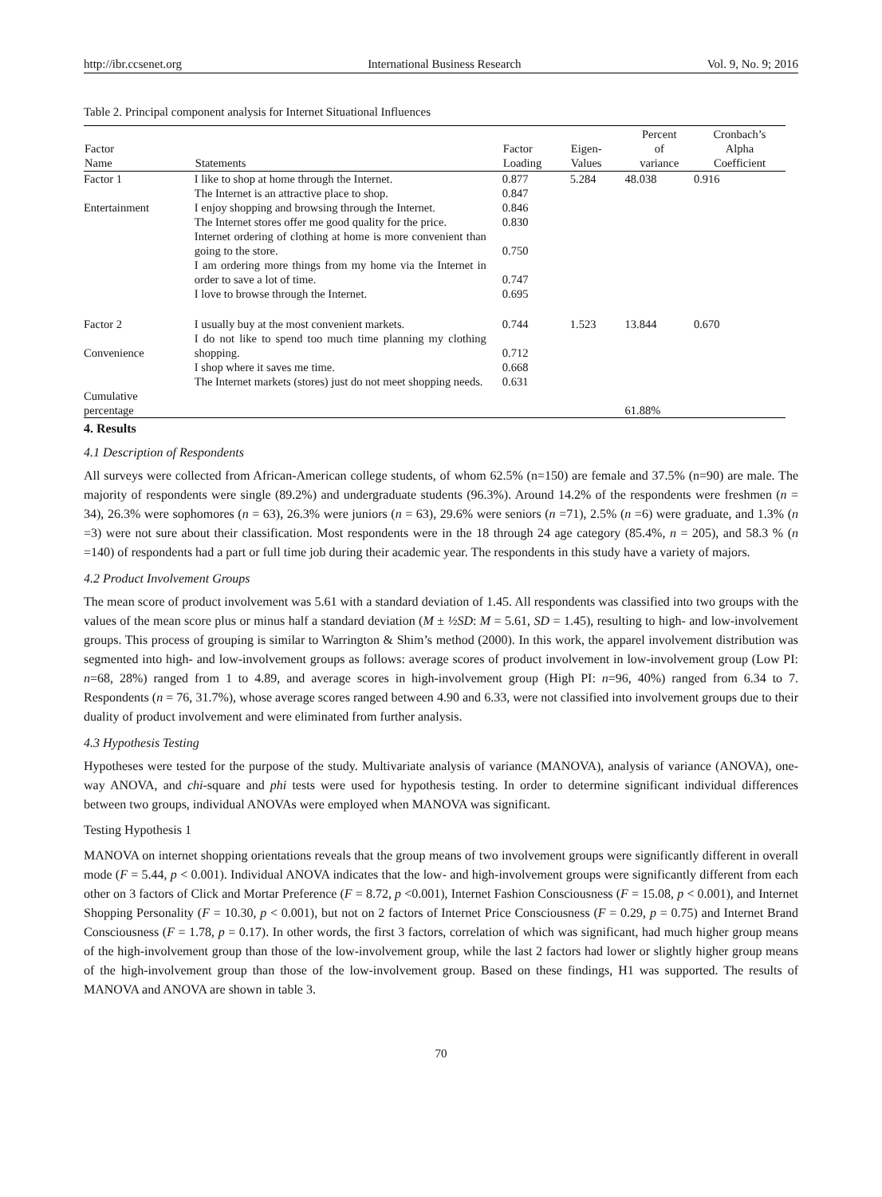http://ibr.ccsenet.org International Business Research Vol. 9, No. 9; 2016
Table 2. Principal component analysis for Internet Situational Influences
| Factor Name | Statements | Factor Loading | Eigen- Values | Percent of variance | Cronbach’s Alpha Coefficient |
| --- | --- | --- | --- | --- | --- |
| Factor 1 | I like to shop at home through the Internet. | 0.877 | 5.284 | 48.038 | 0.916 |
| | The Internet is an attractive place to shop. | 0.847 | | | |
| Entertainment | I enjoy shopping and browsing through the Internet. | 0.846 | | | |
| | The Internet stores offer me good quality for the price. | 0.830 | | | |
| | Internet ordering of clothing at home is more convenient than going to the store. | 0.750 | | | |
| | I am ordering more things from my home via the Internet in order to save a lot of time. | 0.747 | | | |
| | I love to browse through the Internet. | 0.695 | | | |
| Factor 2 | I usually buy at the most convenient markets. | 0.744 | 1.523 | 13.844 | 0.670 |
| Convenience | I do not like to spend too much time planning my clothing shopping. | 0.712 | | | |
| | I shop where it saves me time. | 0.668 | | | |
| | The Internet markets (stores) just do not meet shopping needs. | 0.631 | | | |
| Cumulative percentage | | | | 61.88% | |
4. Results
4.1 Description of Respondents
All surveys were collected from African-American college students, of whom 62.5% (n=150) are female and 37.5% (n=90) are male. The majority of respondents were single (89.2%) and undergraduate students (96.3%). Around 14.2% of the respondents were freshmen (n = 34), 26.3% were sophomores (n = 63), 26.3% were juniors (n = 63), 29.6% were seniors (n =71), 2.5% (n =6) were graduate, and 1.3% (n =3) were not sure about their classification. Most respondents were in the 18 through 24 age category (85.4%, n = 205), and 58.3 % (n =140) of respondents had a part or full time job during their academic year. The respondents in this study have a variety of majors.
4.2 Product Involvement Groups
The mean score of product involvement was 5.61 with a standard deviation of 1.45. All respondents was classified into two groups with the values of the mean score plus or minus half a standard deviation (M ± ½SD: M = 5.61, SD = 1.45), resulting to high- and low-involvement groups. This process of grouping is similar to Warrington & Shim’s method (2000). In this work, the apparel involvement distribution was segmented into high- and low-involvement groups as follows: average scores of product involvement in low-involvement group (Low PI: n=68, 28%) ranged from 1 to 4.89, and average scores in high-involvement group (High PI: n=96, 40%) ranged from 6.34 to 7. Respondents (n = 76, 31.7%), whose average scores ranged between 4.90 and 6.33, were not classified into involvement groups due to their duality of product involvement and were eliminated from further analysis.
4.3 Hypothesis Testing
Hypotheses were tested for the purpose of the study. Multivariate analysis of variance (MANOVA), analysis of variance (ANOVA), one-way ANOVA, and chi-square and phi tests were used for hypothesis testing. In order to determine significant individual differences between two groups, individual ANOVAs were employed when MANOVA was significant.
Testing Hypothesis 1
MANOVA on internet shopping orientations reveals that the group means of two involvement groups were significantly different in overall mode (F = 5.44, p < 0.001). Individual ANOVA indicates that the low- and high-involvement groups were significantly different from each other on 3 factors of Click and Mortar Preference (F = 8.72, p <0.001), Internet Fashion Consciousness (F = 15.08, p < 0.001), and Internet Shopping Personality (F = 10.30, p < 0.001), but not on 2 factors of Internet Price Consciousness (F = 0.29, p = 0.75) and Internet Brand Consciousness (F = 1.78, p = 0.17). In other words, the first 3 factors, correlation of which was significant, had much higher group means of the high-involvement group than those of the low-involvement group, while the last 2 factors had lower or slightly higher group means of the high-involvement group than those of the low-involvement group. Based on these findings, H1 was supported. The results of MANOVA and ANOVA are shown in table 3.
70